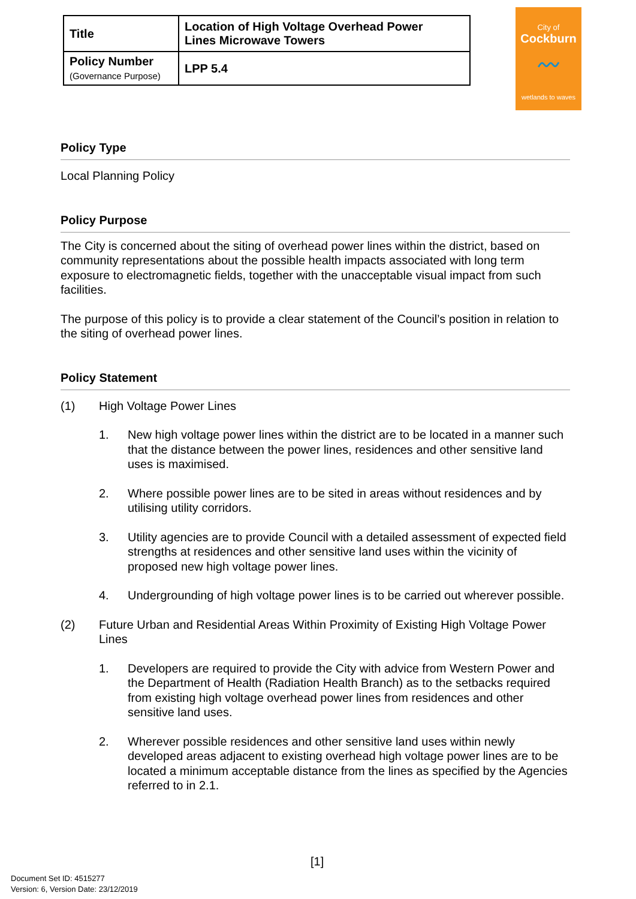| Title | Location of High Voltage Overhead Power Lines Microwave Towers |
| Policy Number (Governance Purpose) | LPP 5.4 |
City of
Cockburn
〰
wetlands to waves
Policy Type
Local Planning Policy
Policy Purpose
The City is concerned about the siting of overhead power lines within the district, based on community representations about the possible health impacts associated with long term exposure to electromagnetic fields, together with the unacceptable visual impact from such facilities.
The purpose of this policy is to provide a clear statement of the Council’s position in relation to the siting of overhead power lines.
Policy Statement
(1) High Voltage Power Lines
1. New high voltage power lines within the district are to be located in a manner such that the distance between the power lines, residences and other sensitive land uses is maximised.
2. Where possible power lines are to be sited in areas without residences and by utilising utility corridors.
3. Utility agencies are to provide Council with a detailed assessment of expected field strengths at residences and other sensitive land uses within the vicinity of proposed new high voltage power lines.
4. Undergrounding of high voltage power lines is to be carried out wherever possible.
(2) Future Urban and Residential Areas Within Proximity of Existing High Voltage Power Lines
1. Developers are required to provide the City with advice from Western Power and the Department of Health (Radiation Health Branch) as to the setbacks required from existing high voltage overhead power lines from residences and other sensitive land uses.
2. Wherever possible residences and other sensitive land uses within newly developed areas adjacent to existing overhead high voltage power lines are to be located a minimum acceptable distance from the lines as specified by the Agencies referred to in 2.1.
[1]
Document Set ID: 4515277
Version: 6, Version Date: 23/12/2019